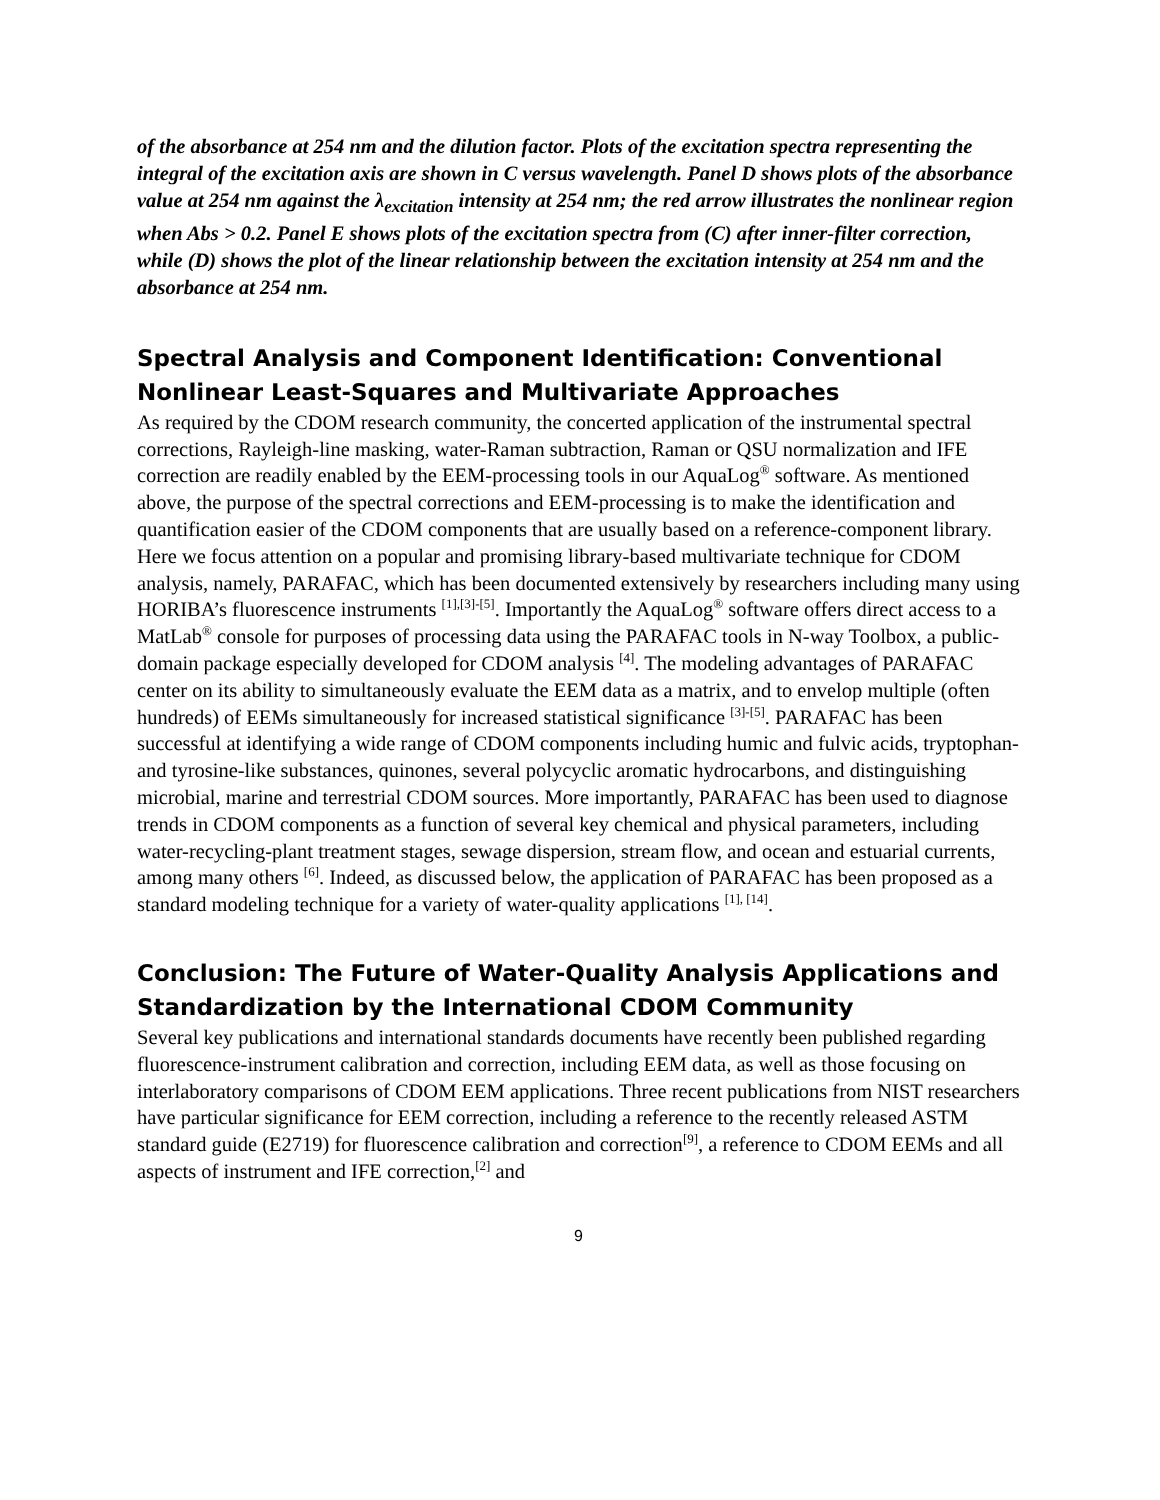of the absorbance at 254 nm and the dilution factor. Plots of the excitation spectra representing the integral of the excitation axis are shown in C versus wavelength. Panel D shows plots of the absorbance value at 254 nm against the λ<sub>excitation</sub> intensity at 254 nm; the red arrow illustrates the nonlinear region when Abs > 0.2. Panel E shows plots of the excitation spectra from (C) after inner-filter correction, while (D) shows the plot of the linear relationship between the excitation intensity at 254 nm and the absorbance at 254 nm.
Spectral Analysis and Component Identification: Conventional Nonlinear Least-Squares and Multivariate Approaches
As required by the CDOM research community, the concerted application of the instrumental spectral corrections, Rayleigh-line masking, water-Raman subtraction, Raman or QSU normalization and IFE correction are readily enabled by the EEM-processing tools in our AquaLog<sup>®</sup> software. As mentioned above, the purpose of the spectral corrections and EEM-processing is to make the identification and quantification easier of the CDOM components that are usually based on a reference-component library. Here we focus attention on a popular and promising library-based multivariate technique for CDOM analysis, namely, PARAFAC, which has been documented extensively by researchers including many using HORIBA’s fluorescence instruments <sup>[1],[3]-[5]</sup>. Importantly the AquaLog<sup>®</sup> software offers direct access to a MatLab<sup>®</sup> console for purposes of processing data using the PARAFAC tools in N-way Toolbox, a public-domain package especially developed for CDOM analysis <sup>[4]</sup>. The modeling advantages of PARAFAC center on its ability to simultaneously evaluate the EEM data as a matrix, and to envelop multiple (often hundreds) of EEMs simultaneously for increased statistical significance <sup>[3]-[5]</sup>. PARAFAC has been successful at identifying a wide range of CDOM components including humic and fulvic acids, tryptophan- and tyrosine-like substances, quinones, several polycyclic aromatic hydrocarbons, and distinguishing microbial, marine and terrestrial CDOM sources. More importantly, PARAFAC has been used to diagnose trends in CDOM components as a function of several key chemical and physical parameters, including water-recycling-plant treatment stages, sewage dispersion, stream flow, and ocean and estuarial currents, among many others <sup>[6]</sup>. Indeed, as discussed below, the application of PARAFAC has been proposed as a standard modeling technique for a variety of water-quality applications <sup>[1], [14]</sup>.
Conclusion: The Future of Water-Quality Analysis Applications and Standardization by the International CDOM Community
Several key publications and international standards documents have recently been published regarding fluorescence-instrument calibration and correction, including EEM data, as well as those focusing on interlaboratory comparisons of CDOM EEM applications. Three recent publications from NIST researchers have particular significance for EEM correction, including a reference to the recently released ASTM standard guide (E2719) for fluorescence calibration and correction<sup>[9]</sup>, a reference to CDOM EEMs and all aspects of instrument and IFE correction,<sup>[2]</sup> and
9